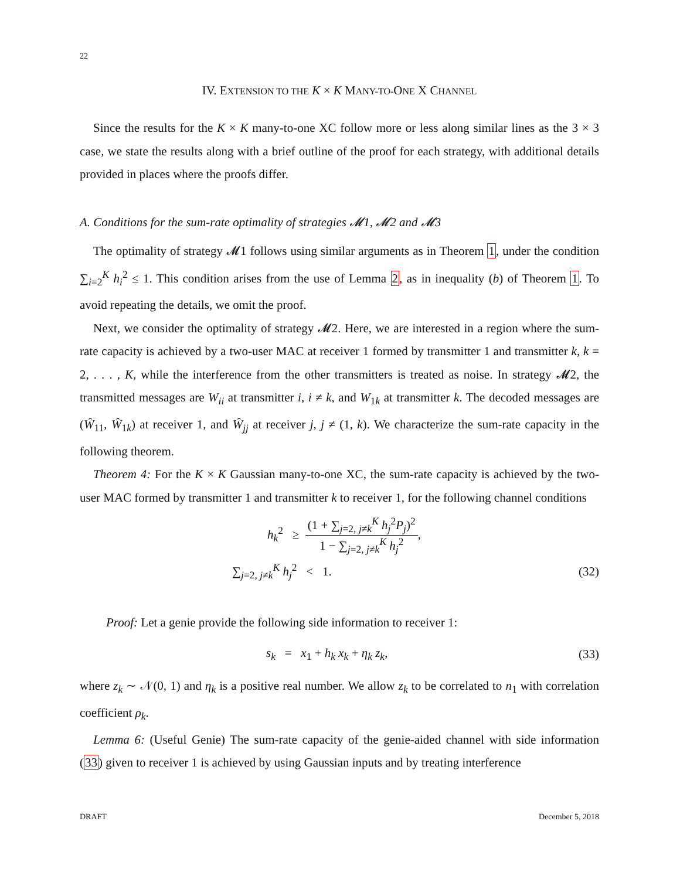22
IV. EXTENSION TO THE K × K MANY-TO-ONE X CHANNEL
Since the results for the K × K many-to-one XC follow more or less along similar lines as the 3 × 3 case, we state the results along with a brief outline of the proof for each strategy, with additional details provided in places where the proofs differ.
A. Conditions for the sum-rate optimality of strategies 𝓜1, 𝓜2 and 𝓜3
The optimality of strategy 𝓜1 follows using similar arguments as in Theorem 1, under the condition ∑<sub>i=2</sub><sup>K</sup> h<sub>i</sub><sup>2</sup> ≤ 1. This condition arises from the use of Lemma 2, as in inequality (b) of Theorem 1. To avoid repeating the details, we omit the proof.
Next, we consider the optimality of strategy 𝓜2. Here, we are interested in a region where the sum-rate capacity is achieved by a two-user MAC at receiver 1 formed by transmitter 1 and transmitter k, k = 2, . . . , K, while the interference from the other transmitters is treated as noise. In strategy 𝓜2, the transmitted messages are W<sub>ii</sub> at transmitter i, i ≠ k, and W<sub>1k</sub> at transmitter k. The decoded messages are (Ŵ<sub>11</sub>, Ŵ<sub>1k</sub>) at receiver 1, and Ŵ<sub>jj</sub> at receiver j, j ≠ (1, k). We characterize the sum-rate capacity in the following theorem.
Theorem 4: For the K × K Gaussian many-to-one XC, the sum-rate capacity is achieved by the two-user MAC formed by transmitter 1 and transmitter k to receiver 1, for the following channel conditions
h<sub>k</sub><sup>2</sup> ≥ (1 + ∑<sub>j=2, j≠k</sub><sup>K</sup> h<sub>j</sub><sup>2</sup>P<sub>j</sub>)<sup>2</sup> 1 − ∑<sub>j=2, j≠k</sub><sup>K</sup> h<sub>j</sub><sup>2</sup>,
∑<sub>j=2, j≠k</sub><sup>K</sup> h<sub>j</sub><sup>2</sup> < 1. (32)
Proof: Let a genie provide the following side information to receiver 1:
s<sub>k</sub> = x<sub>1</sub> + h<sub>k</sub> x<sub>k</sub> + η<sub>k</sub> z<sub>k</sub>, (33)
where z<sub>k</sub> ∼ 𝒩(0, 1) and η<sub>k</sub> is a positive real number. We allow z<sub>k</sub> to be correlated to n<sub>1</sub> with correlation coefficient ρ<sub>k</sub>.
Lemma 6: (Useful Genie) The sum-rate capacity of the genie-aided channel with side information (33) given to receiver 1 is achieved by using Gaussian inputs and by treating interference
DRAFT December 5, 2018